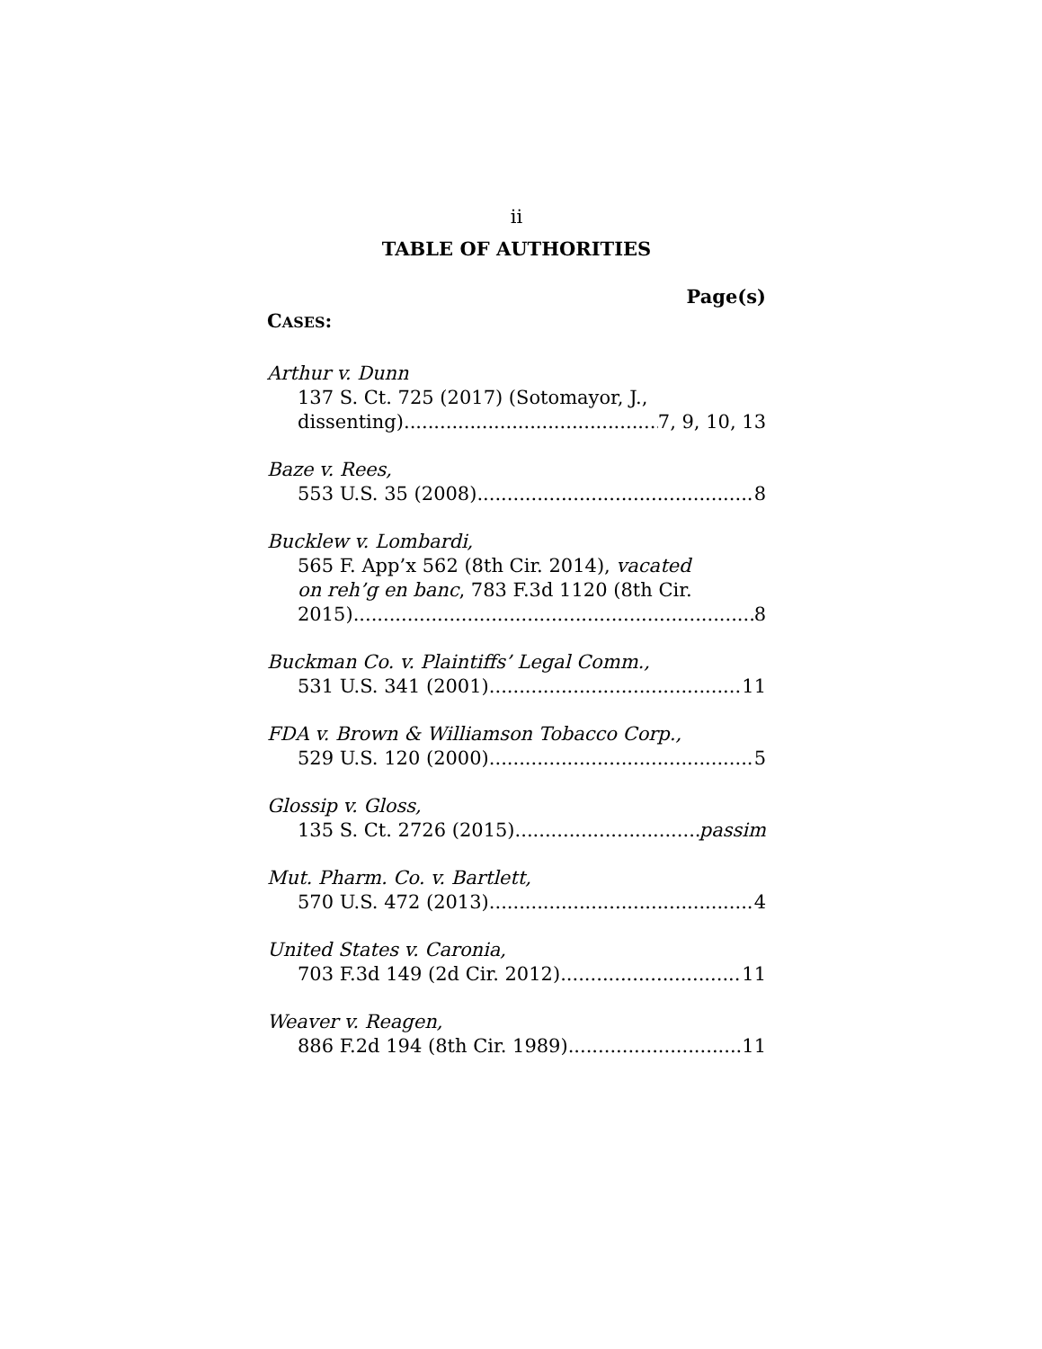ii
TABLE OF AUTHORITIES
Page(s)
CASES:
Arthur v. Dunn
137 S. Ct. 725 (2017) (Sotomayor, J.,
dissenting) 7, 9, 10, 13
Baze v. Rees,
553 U.S. 35 (2008) 8
Bucklew v. Lombardi,
565 F. App’x 562 (8th Cir. 2014), vacated
on reh’g en banc, 783 F.3d 1120 (8th Cir.
2015) 8
Buckman Co. v. Plaintiffs’ Legal Comm.,
531 U.S. 341 (2001) 11
FDA v. Brown & Williamson Tobacco Corp.,
529 U.S. 120 (2000) 5
Glossip v. Gloss,
135 S. Ct. 2726 (2015) passim
Mut. Pharm. Co. v. Bartlett,
570 U.S. 472 (2013) 4
United States v. Caronia,
703 F.3d 149 (2d Cir. 2012) 11
Weaver v. Reagen,
886 F.2d 194 (8th Cir. 1989) 11